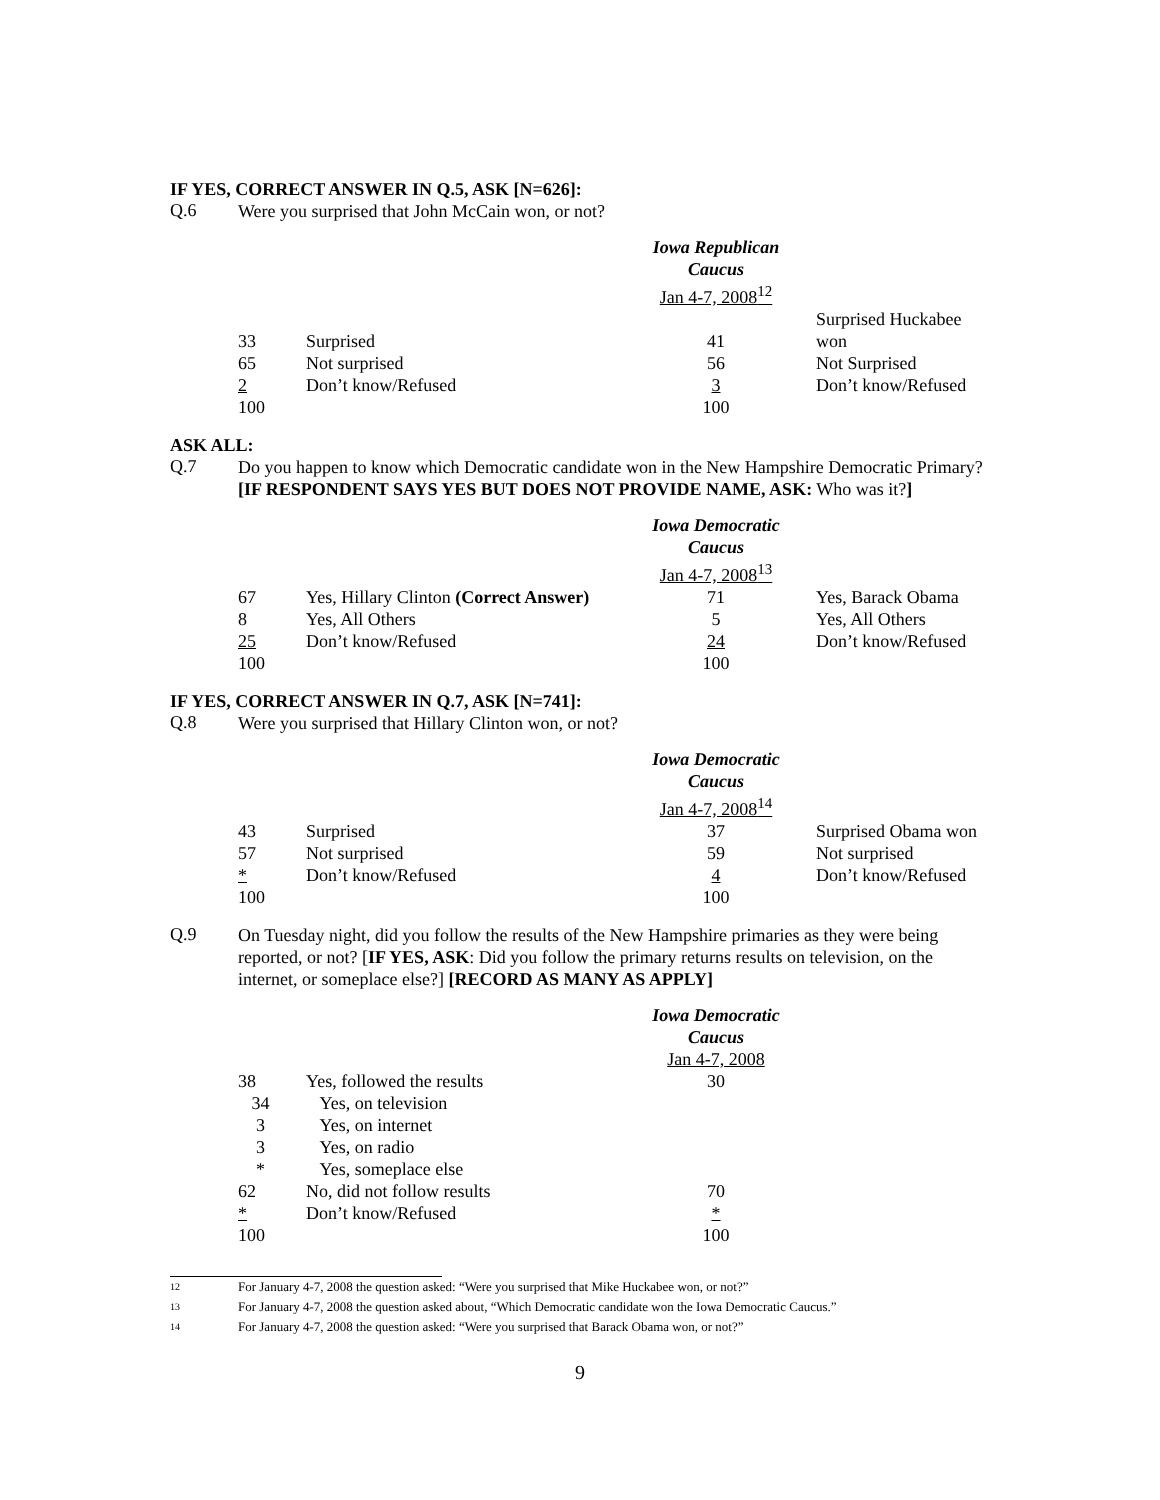IF YES, CORRECT ANSWER IN Q.5, ASK [N=626]:
Q.6
Were you surprised that John McCain won, or not?
| | | Iowa Republican Caucus Jan 4-7, 2008<sup>12</sup> | |
| 33 | Surprised | 41 | Surprised Huckabee won |
| 65 | Not surprised | 56 | Not Surprised |
| 2 | Don’t know/Refused | 3 | Don’t know/Refused |
| 100 | | 100 | |
ASK ALL:
Q.7
Do you happen to know which Democratic candidate won in the New Hampshire Democratic Primary? [IF RESPONDENT SAYS YES BUT DOES NOT PROVIDE NAME, ASK: Who was it?]
| | | Iowa Democratic Caucus Jan 4-7, 2008<sup>13</sup> | |
| 67 | Yes, Hillary Clinton (Correct Answer) | 71 | Yes, Barack Obama |
| 8 | Yes, All Others | 5 | Yes, All Others |
| 25 | Don’t know/Refused | 24 | Don’t know/Refused |
| 100 | | 100 | |
IF YES, CORRECT ANSWER IN Q.7, ASK [N=741]:
Q.8
Were you surprised that Hillary Clinton won, or not?
| | | Iowa Democratic Caucus Jan 4-7, 2008<sup>14</sup> | |
| 43 | Surprised | 37 | Surprised Obama won |
| 57 | Not surprised | 59 | Not surprised |
| * | Don’t know/Refused | 4 | Don’t know/Refused |
| 100 | | 100 | |
Q.9
On Tuesday night, did you follow the results of the New Hampshire primaries as they were being reported, or not? [IF YES, ASK: Did you follow the primary returns results on television, on the internet, or someplace else?] [RECORD AS MANY AS APPLY]
| | | Iowa Democratic Caucus Jan 4-7, 2008 |
| 38 | Yes, followed the results | 30 |
| 34 | Yes, on television | |
| 3 | Yes, on internet | |
| 3 | Yes, on radio | |
| * | Yes, someplace else | |
| 62 | No, did not follow results | 70 |
| * | Don’t know/Refused | * |
| 100 | | 100 |
12 For January 4-7, 2008 the question asked: “Were you surprised that Mike Huckabee won, or not?”
13 For January 4-7, 2008 the question asked about, “Which Democratic candidate won the Iowa Democratic Caucus.”
14 For January 4-7, 2008 the question asked: “Were you surprised that Barack Obama won, or not?”
9